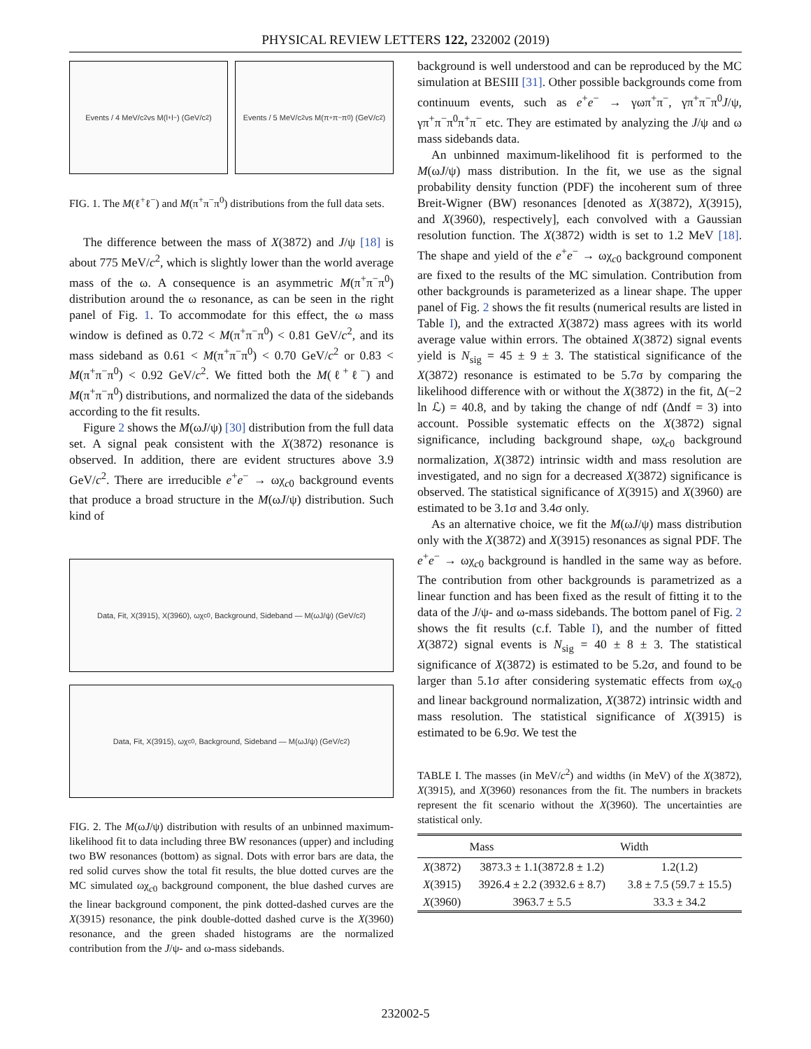PHYSICAL REVIEW LETTERS 122, 232002 (2019)
Events / 4 MeV/c<sup>2</sup> vs M(l<sup>+</sup>l<sup>−</sup>) (GeV/c<sup>2</sup>)
Events / 5 MeV/c<sup>2</sup> vs M(π<sup>+</sup>π<sup>−</sup>π<sup>0</sup>) (GeV/c<sup>2</sup>)
FIG. 1. The M(ℓ<sup>+</sup>ℓ<sup>−</sup>) and M(π<sup>+</sup>π<sup>−</sup>π<sup>0</sup>) distributions from the full data sets.
The difference between the mass of X(3872) and J/ψ [18] is about 775 MeV/c<sup>2</sup>, which is slightly lower than the world average mass of the ω. A consequence is an asymmetric M(π<sup>+</sup>π<sup>−</sup>π<sup>0</sup>) distribution around the ω resonance, as can be seen in the right panel of Fig. 1. To accommodate for this effect, the ω mass window is defined as 0.72 < M(π<sup>+</sup>π<sup>−</sup>π<sup>0</sup>) < 0.81 GeV/c<sup>2</sup>, and its mass sideband as 0.61 < M(π<sup>+</sup>π<sup>−</sup>π<sup>0</sup>) < 0.70 GeV/c<sup>2</sup> or 0.83 < M(π<sup>+</sup>π<sup>−</sup>π<sup>0</sup>) < 0.92 GeV/c<sup>2</sup>. We fitted both the M(ℓ<sup>+</sup>ℓ<sup>−</sup>) and M(π<sup>+</sup>π<sup>−</sup>π<sup>0</sup>) distributions, and normalized the data of the sidebands according to the fit results.
Figure 2 shows the M(ωJ/ψ) [30] distribution from the full data set. A signal peak consistent with the X(3872) resonance is observed. In addition, there are evident structures above 3.9 GeV/c<sup>2</sup>. There are irreducible e<sup>+</sup>e<sup>−</sup> → ωχ<sub>c0</sub> background events that produce a broad structure in the M(ωJ/ψ) distribution. Such kind of
Data, Fit, X(3915), X(3960), ωχ<sub>c0</sub>, Background, Sideband — M(ωJ/ψ) (GeV/c<sup>2</sup>)
Data, Fit, X(3915), ωχ<sub>c0</sub>, Background, Sideband — M(ωJ/ψ) (GeV/c<sup>2</sup>)
FIG. 2. The M(ωJ/ψ) distribution with results of an unbinned maximum-likelihood fit to data including three BW resonances (upper) and including two BW resonances (bottom) as signal. Dots with error bars are data, the red solid curves show the total fit results, the blue dotted curves are the MC simulated ωχ<sub>c0</sub> background component, the blue dashed curves are the linear background component, the pink dotted-dashed curves are the X(3915) resonance, the pink double-dotted dashed curve is the X(3960) resonance, and the green shaded histograms are the normalized contribution from the J/ψ- and ω-mass sidebands.
background is well understood and can be reproduced by the MC simulation at BESIII [31]. Other possible backgrounds come from continuum events, such as e<sup>+</sup>e<sup>−</sup> → γωπ<sup>+</sup>π<sup>−</sup>, γπ<sup>+</sup>π<sup>−</sup>π<sup>0</sup>J/ψ, γπ<sup>+</sup>π<sup>−</sup>π<sup>0</sup>π<sup>+</sup>π<sup>−</sup> etc. They are estimated by analyzing the J/ψ and ω mass sidebands data.
An unbinned maximum-likelihood fit is performed to the M(ωJ/ψ) mass distribution. In the fit, we use as the signal probability density function (PDF) the incoherent sum of three Breit-Wigner (BW) resonances [denoted as X(3872), X(3915), and X(3960), respectively], each convolved with a Gaussian resolution function. The X(3872) width is set to 1.2 MeV [18]. The shape and yield of the e<sup>+</sup>e<sup>−</sup> → ωχ<sub>c0</sub> background component are fixed to the results of the MC simulation. Contribution from other backgrounds is parameterized as a linear shape. The upper panel of Fig. 2 shows the fit results (numerical results are listed in Table I), and the extracted X(3872) mass agrees with its world average value within errors. The obtained X(3872) signal events yield is N<sub>sig</sub> = 45 ± 9 ± 3. The statistical significance of the X(3872) resonance is estimated to be 5.7σ by comparing the likelihood difference with or without the X(3872) in the fit, Δ(−2 ln ℒ) = 40.8, and by taking the change of ndf (Δndf = 3) into account. Possible systematic effects on the X(3872) signal significance, including background shape, ωχ<sub>c0</sub> background normalization, X(3872) intrinsic width and mass resolution are investigated, and no sign for a decreased X(3872) significance is observed. The statistical significance of X(3915) and X(3960) are estimated to be 3.1σ and 3.4σ only.
As an alternative choice, we fit the M(ωJ/ψ) mass distribution only with the X(3872) and X(3915) resonances as signal PDF. The e<sup>+</sup>e<sup>−</sup> → ωχ<sub>c0</sub> background is handled in the same way as before. The contribution from other backgrounds is parametrized as a linear function and has been fixed as the result of fitting it to the data of the J/ψ- and ω-mass sidebands. The bottom panel of Fig. 2 shows the fit results (c.f. Table I), and the number of fitted X(3872) signal events is N<sub>sig</sub> = 40 ± 8 ± 3. The statistical significance of X(3872) is estimated to be 5.2σ, and found to be larger than 5.1σ after considering systematic effects from ωχ<sub>c0</sub> and linear background normalization, X(3872) intrinsic width and mass resolution. The statistical significance of X(3915) is estimated to be 6.9σ. We test the
TABLE I. The masses (in MeV/c<sup>2</sup>) and widths (in MeV) of the X(3872), X(3915), and X(3960) resonances from the fit. The numbers in brackets represent the fit scenario without the X(3960). The uncertainties are statistical only.
| | Mass | Width |
| --- | --- | --- |
| X (3872) | 3873.3 ± 1.1(3872.8 ± 1.2) | 1.2(1.2) |
| X (3915) | 3926.4 ± 2.2 (3932.6 ± 8.7) | 3.8 ± 7.5 (59.7 ± 15.5) |
| X (3960) | 3963.7 ± 5.5 | 33.3 ± 34.2 |
232002-5